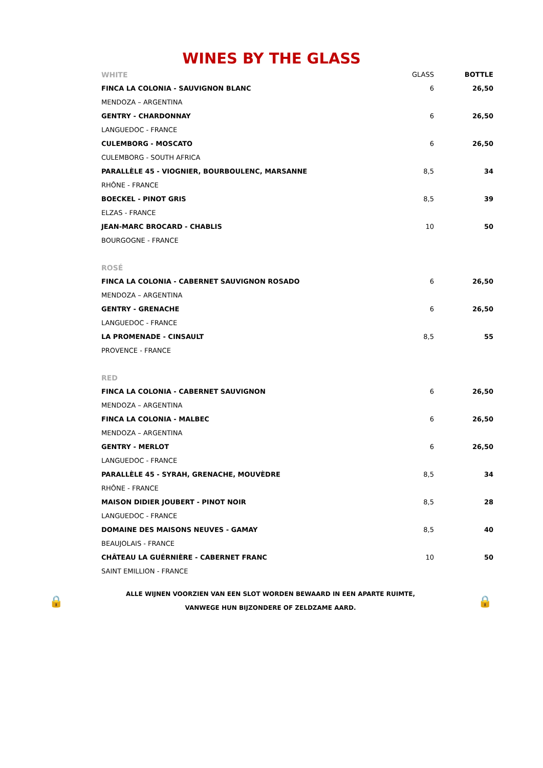WINES BY THE GLASS
| WHITE | GLASS | BOTTLE |
| --- | --- | --- |
| FINCA LA COLONIA - SAUVIGNON BLANC | 6 | 26,50 |
| MENDOZA – ARGENTINA | | |
| GENTRY - CHARDONNAY | 6 | 26,50 |
| LANGUEDOC - FRANCE | | |
| CULEMBORG - MOSCATO | 6 | 26,50 |
| CULEMBORG - SOUTH AFRICA | | |
| PARALLÈLE 45 - VIOGNIER, BOURBOULENC, MARSANNE | 8,5 | 34 |
| RHÔNE - FRANCE | | |
| BOECKEL - PINOT GRIS | 8,5 | 39 |
| ELZAS - FRANCE | | |
| JEAN-MARC BROCARD - CHABLIS | 10 | 50 |
| BOURGOGNE - FRANCE | | |
| ROSÉ | | |
| FINCA LA COLONIA - CABERNET SAUVIGNON ROSADO | 6 | 26,50 |
| MENDOZA – ARGENTINA | | |
| GENTRY - GRENACHE | 6 | 26,50 |
| LANGUEDOC - FRANCE | | |
| LA PROMENADE - CINSAULT | 8,5 | 55 |
| PROVENCE - FRANCE | | |
| RED | | |
| FINCA LA COLONIA - CABERNET SAUVIGNON | 6 | 26,50 |
| MENDOZA – ARGENTINA | | |
| FINCA LA COLONIA - MALBEC | 6 | 26,50 |
| MENDOZA – ARGENTINA | | |
| GENTRY - MERLOT | 6 | 26,50 |
| LANGUEDOC - FRANCE | | |
| PARALLÈLE 45 - SYRAH, GRENACHE, MOUVÈDRE | 8,5 | 34 |
| RHÔNE - FRANCE | | |
| MAISON DIDIER JOUBERT - PINOT NOIR | 8,5 | 28 |
| LANGUEDOC - FRANCE | | |
| DOMAINE DES MAISONS NEUVES - GAMAY | 8,5 | 40 |
| BEAUJOLAIS - FRANCE | | |
| CHÂTEAU LA GUÉRNIÈRE - CABERNET FRANC | 10 | 50 |
| SAINT EMILLION - FRANCE | | |
🔒
ALLE WIJNEN VOORZIEN VAN EEN SLOT WORDEN BEWAARD IN EEN APARTE RUIMTE,
VANWEGE HUN BIJZONDERE OF ZELDZAME AARD.
🔒